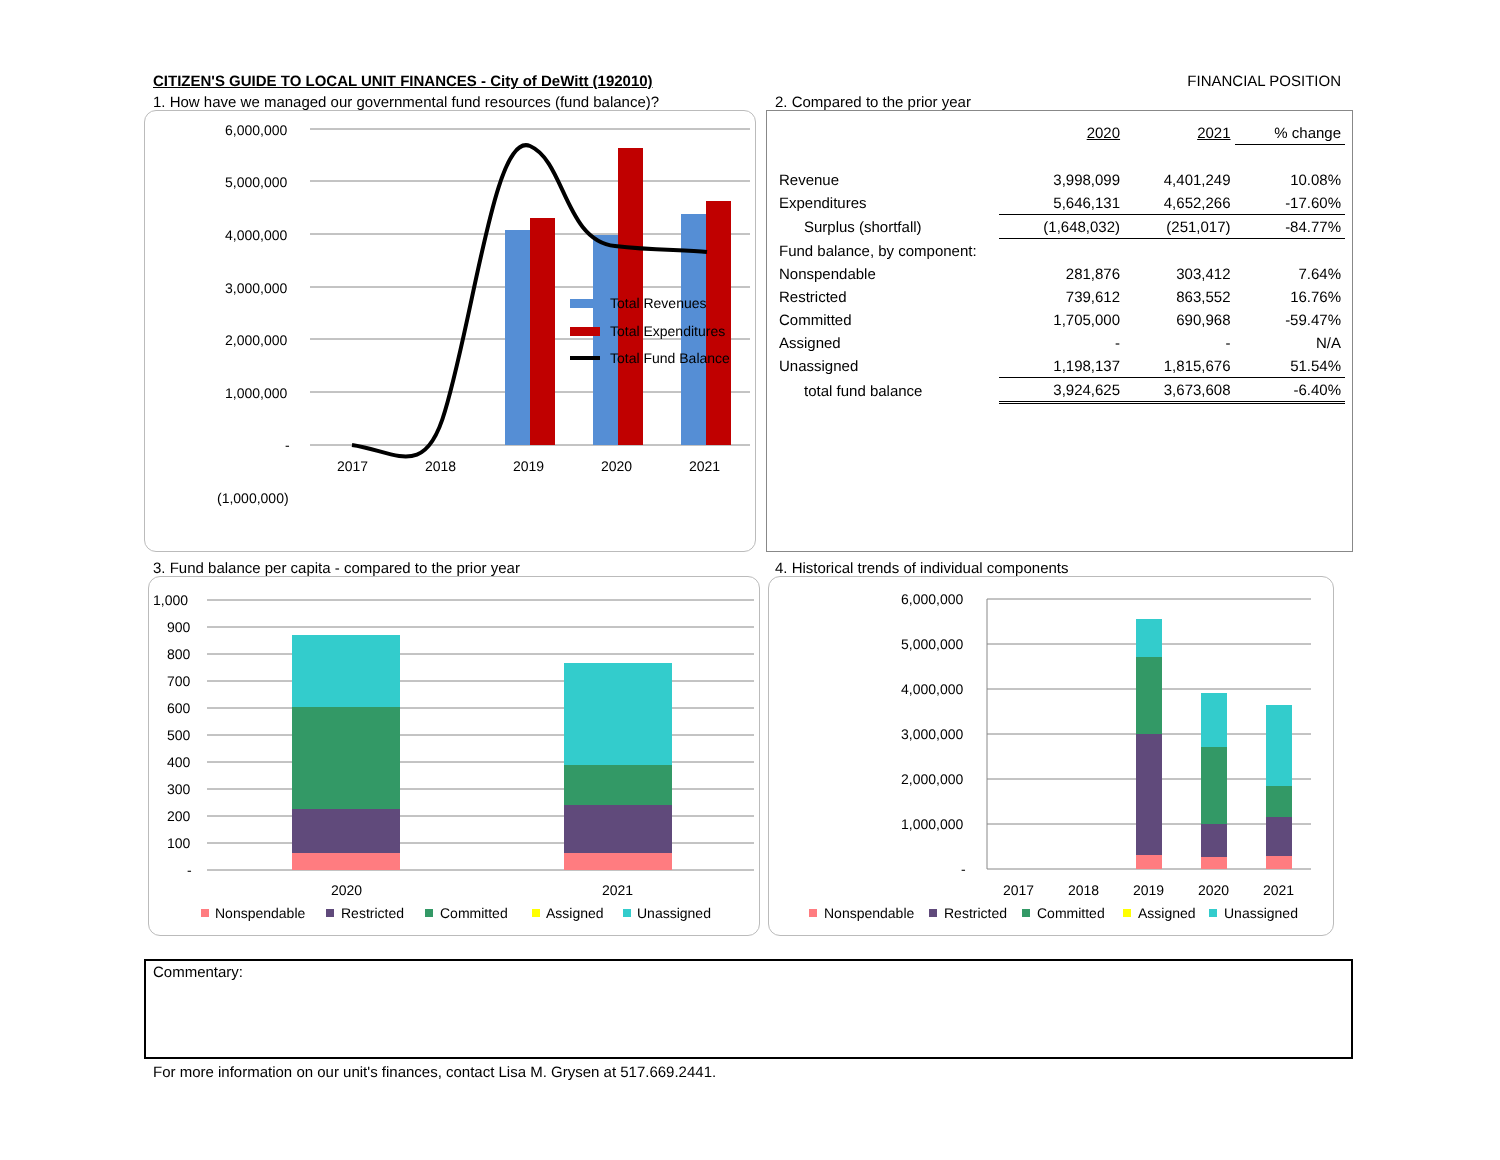CITIZEN'S GUIDE TO LOCAL UNIT FINANCES - City of DeWitt (192010) FINANCIAL POSITION
1. How have we managed our governmental fund resources (fund balance)?
6,000,000
5,000,000
4,000,000
3,000,000
2,000,000
1,000,000
-
(1,000,000)
2017
2018
2019
2020
2021
Total Revenues
Total Expenditures
Total Fund Balance
2. Compared to the prior year
| | 2020 | 2021 | % change |
| --- | --- | --- | --- |
| Revenue | 3,998,099 | 4,401,249 | 10.08% |
| Expenditures | 5,646,131 | 4,652,266 | -17.60% |
| Surplus (shortfall) | (1,648,032) | (251,017) | -84.77% |
| Fund balance, by component: | | | |
| Nonspendable | 281,876 | 303,412 | 7.64% |
| Restricted | 739,612 | 863,552 | 16.76% |
| Committed | 1,705,000 | 690,968 | -59.47% |
| Assigned | - | - | N/A |
| Unassigned | 1,198,137 | 1,815,676 | 51.54% |
| total fund balance | 3,924,625 | 3,673,608 | -6.40% |
3. Fund balance per capita - compared to the prior year
1,000
900
800
700
600
500
400
300
200
100
-
2020
2021
Nonspendable
Restricted
Committed
Assigned
Unassigned
4. Historical trends of individual components
6,000,000
5,000,000
4,000,000
3,000,000
2,000,000
1,000,000
-
2017
2018
2019
2020
2021
Nonspendable
Restricted
Committed
Assigned
Unassigned
Commentary:
For more information on our unit's finances, contact Lisa M. Grysen at 517.669.2441.